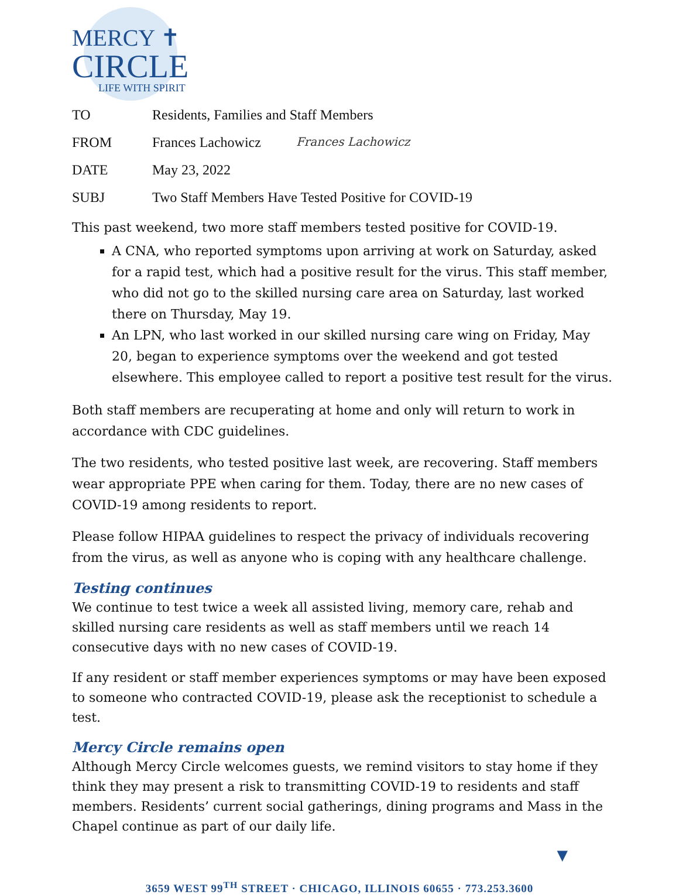MERCY ✝
CIRCLE
LIFE WITH SPIRIT
TO Residents, Families and Staff Members
FROM Frances Lachowicz Frances Lachowicz
DATE May 23, 2022
SUBJ Two Staff Members Have Tested Positive for COVID-19
This past weekend, two more staff members tested positive for COVID-19.
A CNA, who reported symptoms upon arriving at work on Saturday, asked for a rapid test, which had a positive result for the virus. This staff member, who did not go to the skilled nursing care area on Saturday, last worked there on Thursday, May 19.
An LPN, who last worked in our skilled nursing care wing on Friday, May 20, began to experience symptoms over the weekend and got tested elsewhere. This employee called to report a positive test result for the virus.
Both staff members are recuperating at home and only will return to work in accordance with CDC guidelines.
The two residents, who tested positive last week, are recovering. Staff members wear appropriate PPE when caring for them. Today, there are no new cases of COVID-19 among residents to report.
Please follow HIPAA guidelines to respect the privacy of individuals recovering from the virus, as well as anyone who is coping with any healthcare challenge.
Testing continues
We continue to test twice a week all assisted living, memory care, rehab and skilled nursing care residents as well as staff members until we reach 14 consecutive days with no new cases of COVID-19.
If any resident or staff member experiences symptoms or may have been exposed to someone who contracted COVID-19, please ask the receptionist to schedule a test.
Mercy Circle remains open
Although Mercy Circle welcomes guests, we remind visitors to stay home if they think they may present a risk to transmitting COVID-19 to residents and staff members. Residents’ current social gatherings, dining programs and Mass in the Chapel continue as part of our daily life.
▼
3659 WEST 99<sup>TH</sup> STREET · CHICAGO, ILLINOIS 60655 · 773.253.3600